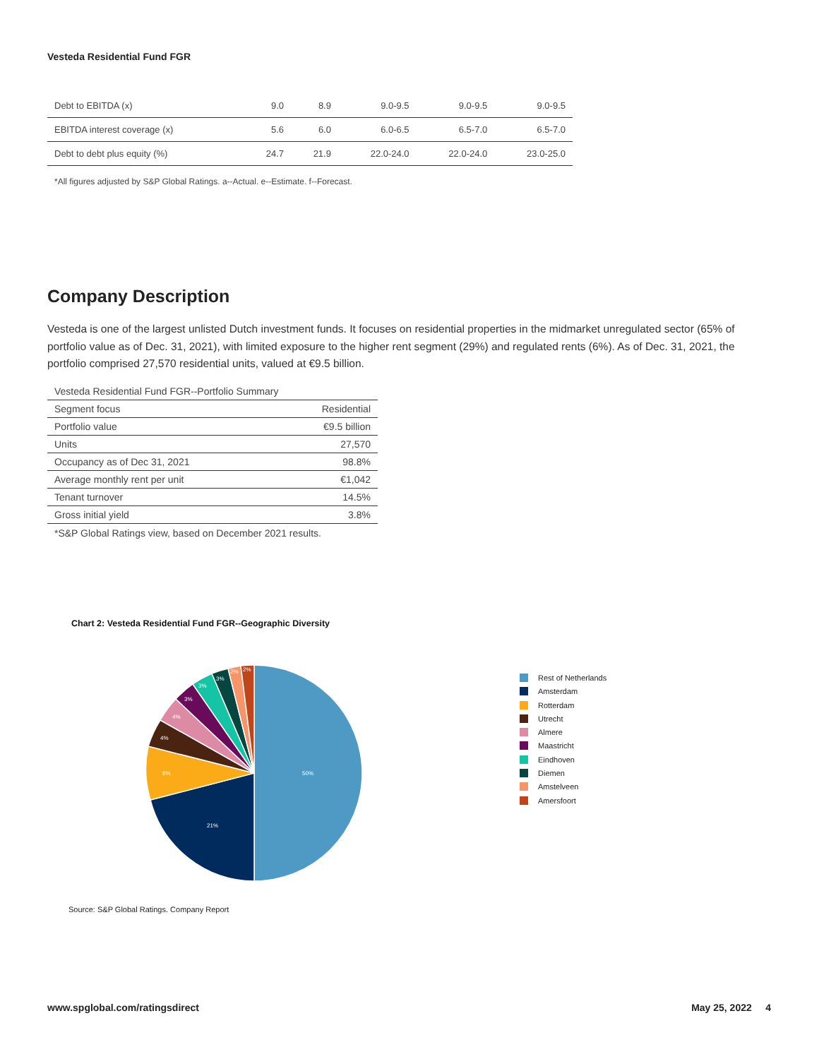Vesteda Residential Fund FGR
| Debt to EBITDA (x) | 9.0 | 8.9 | 9.0-9.5 | 9.0-9.5 | 9.0-9.5 |
| EBITDA interest coverage (x) | 5.6 | 6.0 | 6.0-6.5 | 6.5-7.0 | 6.5-7.0 |
| Debt to debt plus equity (%) | 24.7 | 21.9 | 22.0-24.0 | 22.0-24.0 | 23.0-25.0 |
*All figures adjusted by S&P Global Ratings. a--Actual. e--Estimate. f--Forecast.
Company Description
Vesteda is one of the largest unlisted Dutch investment funds. It focuses on residential properties in the midmarket unregulated sector (65% of portfolio value as of Dec. 31, 2021), with limited exposure to the higher rent segment (29%) and regulated rents (6%). As of Dec. 31, 2021, the portfolio comprised 27,570 residential units, valued at €9.5 billion.
| Vesteda Residential Fund FGR--Portfolio Summary | |
| --- | --- |
| Segment focus | Residential |
| Portfolio value | €9.5 billion |
| Units | 27,570 |
| Occupancy as of Dec 31, 2021 | 98.8% |
| Average monthly rent per unit | €1,042 |
| Tenant turnover | 14.5% |
| Gross initial yield | 3.8% |
*S&P Global Ratings view, based on December 2021 results.
Chart 2: Vesteda Residential Fund FGR--Geographic Diversity
50%
21%
8%
4%
4%
3%
3%
3%
2%
2%
Rest of Netherlands
Amsterdam
Rotterdam
Utrecht
Almere
Maastricht
Eindhoven
Diemen
Amstelveen
Amersfoort
Source: S&P Global Ratings. Company Report
www.spglobal.com/ratingsdirect May 25, 2022 4